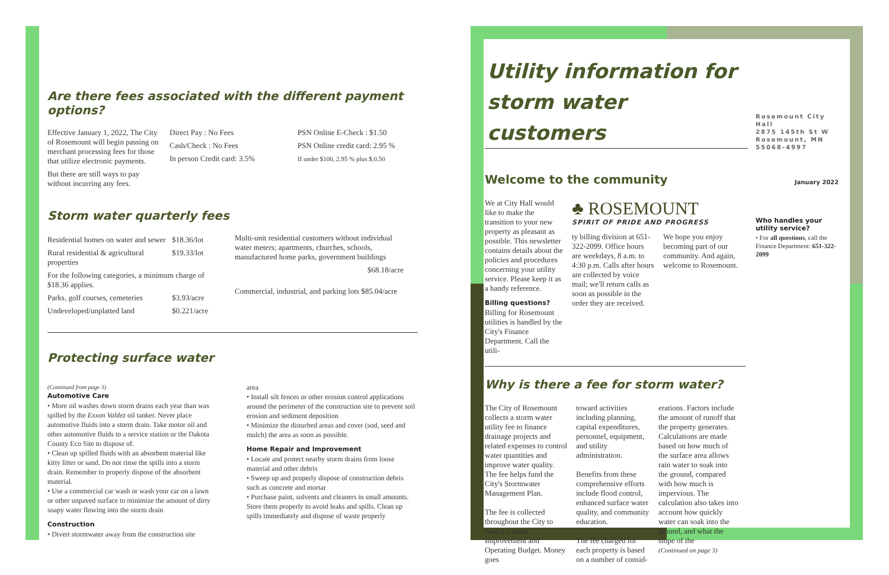Are there fees associated with the different payment options?
Effective January 1, 2022, The City of Rosemount will begin passing on merchant processing fees for those that utilize electronic payments.
But there are still ways to pay without incurring any fees.
Direct Pay : No Fees
Cash/Check : No Fees
In person Credit card: 3.5%
PSN Online E-Check : $1.50
PSN Online credit card: 2.95 %
If under $100, 2.95 % plus $.0.50
Storm water quarterly fees
| Residential homes on water and sewer | $18.36/lot |
| Rural residential & agricultural properties | $19.33/lot |
| For the following categories, a minimum charge of $18.36 applies. | |
| Parks, golf courses, cemeteries | $3.93/acre |
| Undeveloped/unplatted land | $0.221/acre |
Multi-unit residential customers without individual water meters; apartments, churches, schools, manufactured home parks, government buildings
$68.18/acre
Commercial, industrial, and parking lots $85.04/acre
Protecting surface water
(Continued from page 3)
Automotive Care
• More oil washes down storm drains each year than was spilled by the Exxon Valdez oil tanker. Never place automotive fluids into a storm drain. Take motor oil and other automotive fluids to a service station or the Dakota County Eco Site to dispose of.
• Clean up spilled fluids with an absorbent material like kitty litter or sand. Do not rinse the spills into a storm drain. Remember to properly dispose of the absorbent material.
• Use a commercial car wash or wash your car on a lawn or other unpaved surface to minimize the amount of dirty soapy water flowing into the storm drain
Construction
• Divert stormwater away from the construction site
area
• Install silt fences or other erosion control applications around the perimeter of the construction site to prevent soil erosion and sediment deposition
• Minimize the disturbed areas and cover (sod, seed and mulch) the area as soon as possible.
Home Repair and Improvement
• Locate and protect nearby storm drains from loose material and other debris
• Sweep up and properly dispose of construction debris such as concrete and mortar
• Purchase paint, solvents and cleaners in small amounts. Store them properly to avoid leaks and spills. Clean up spills immediately and dispose of waste properly
Utility information for storm water customers
Welcome to the community
We at City Hall would like to make the transition to your new property as pleasant as possible. This newsletter contains details about the policies and procedures concerning your utility service. Please keep it as a handy reference.
Billing questions?
Billing for Rosemount utilities is handled by the City's Finance Department. Call the utili-
♣ ROSEMOUNT
SPIRIT OF PRIDE AND PROGRESS
ty billing division at 651-322-2099. Office hours are weekdays, 8 a.m. to 4:30 p.m. Calls after hours are collected by voice mail; we'll return calls as soon as possible in the order they are received.
We hope you enjoy becoming part of our community. And again, welcome to Rosemount.
Why is there a fee for storm water?
The City of Rosemount collects a storm water utility fee to finance drainage projects and related expenses to control water quantities and improve water quality. The fee helps fund the City's Stormwater Management Plan.
The fee is collected throughout the City to fund a Capital Improvement and Operating Budget. Money goes
toward activities including planning, capital expenditures, personnel, equipment, and utility administration.
Benefits from these comprehensive efforts include flood control, enhanced surface water quality, and community education.
The fee charged for each property is based on a number of consid-
erations. Factors include the amount of runoff that the property generates. Calculations are made based on how much of the surface area allows rain water to soak into the ground, compared with how much is impervious. The calculation also takes into account how quickly water can soak into the ground, and what the slope of the
(Continued on page 3)
Rosemount City Hall
2875 145th St W
Rosemount, MN
55068-4997
January 2022
Who handles your utility service?
• For all questions, call the Finance Department: 651-322-2099